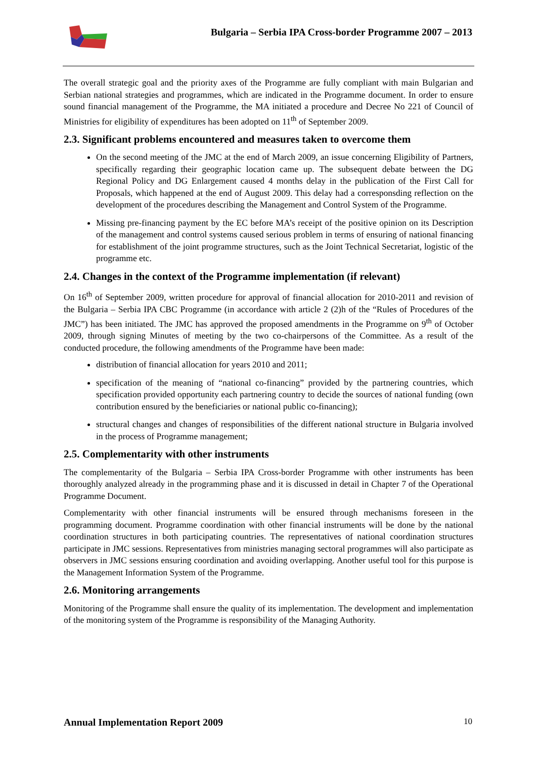Bulgaria – Serbia IPA Cross-border Programme 2007 – 2013
The overall strategic goal and the priority axes of the Programme are fully compliant with main Bulgarian and Serbian national strategies and programmes, which are indicated in the Programme document. In order to ensure sound financial management of the Programme, the MA initiated a procedure and Decree No 221 of Council of Ministries for eligibility of expenditures has been adopted on 11<sup>th</sup> of September 2009.
2.3. Significant problems encountered and measures taken to overcome them
On the second meeting of the JMC at the end of March 2009, an issue concerning Eligibility of Partners, specifically regarding their geographic location came up. The subsequent debate between the DG Regional Policy and DG Enlargement caused 4 months delay in the publication of the First Call for Proposals, which happened at the end of August 2009. This delay had a corresponsding reflection on the development of the procedures describing the Management and Control System of the Programme.
Missing pre-financing payment by the EC before MA’s receipt of the positive opinion on its Description of the management and control systems caused serious problem in terms of ensuring of national financing for establishment of the joint programme structures, such as the Joint Technical Secretariat, logistic of the programme etc.
2.4. Changes in the context of the Programme implementation (if relevant)
On 16<sup>th</sup> of September 2009, written procedure for approval of financial allocation for 2010-2011 and revision of the Bulgaria – Serbia IPA CBC Programme (in accordance with article 2 (2)h of the “Rules of Procedures of the JMC”) has been initiated. The JMC has approved the proposed amendments in the Programme on 9<sup>th</sup> of October 2009, through signing Minutes of meeting by the two co-chairpersons of the Committee. As a result of the conducted procedure, the following amendments of the Programme have been made:
distribution of financial allocation for years 2010 and 2011;
specification of the meaning of “national co-financing” provided by the partnering countries, which specification provided opportunity each partnering country to decide the sources of national funding (own contribution ensured by the beneficiaries or national public co-financing);
structural changes and changes of responsibilities of the different national structure in Bulgaria involved in the process of Programme management;
2.5. Complementarity with other instruments
The complementarity of the Bulgaria – Serbia IPA Cross-border Programme with other instruments has been thoroughly analyzed already in the programming phase and it is discussed in detail in Chapter 7 of the Operational Programme Document.
Complementarity with other financial instruments will be ensured through mechanisms foreseen in the programming document. Programme coordination with other financial instruments will be done by the national coordination structures in both participating countries. The representatives of national coordination structures participate in JMC sessions. Representatives from ministries managing sectoral programmes will also participate as observers in JMC sessions ensuring coordination and avoiding overlapping. Another useful tool for this purpose is the Management Information System of the Programme.
2.6. Monitoring arrangements
Monitoring of the Programme shall ensure the quality of its implementation. The development and implementation of the monitoring system of the Programme is responsibility of the Managing Authority.
Annual Implementation Report 2009 10